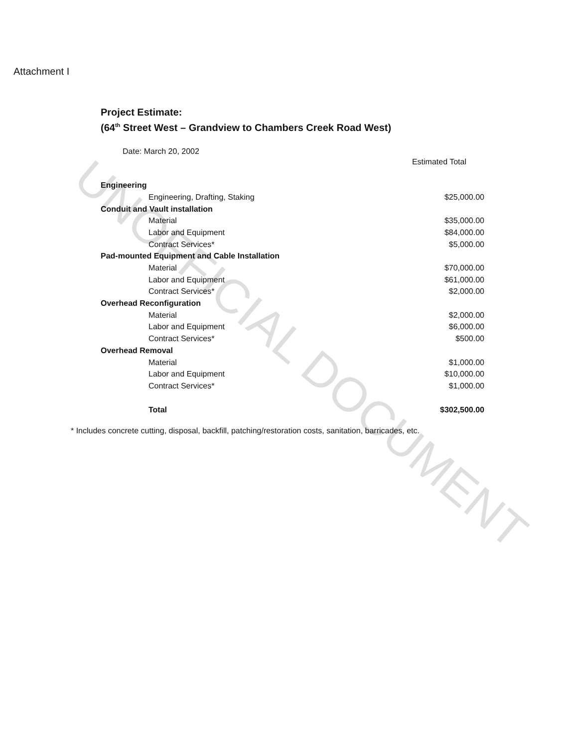Attachment I
Project Estimate:
(64<sup>th</sup> Street West – Grandview to Chambers Creek Road West)
Date: March 20, 2002
| | | Estimated Total |
| --- | --- | --- |
| Engineering | | |
| Engineering, Drafting, Staking | $25,000.00 | |
| Conduit and Vault installation | | |
| Material | $35,000.00 | |
| Labor and Equipment | $84,000.00 | |
| Contract Services* | $5,000.00 | |
| Pad-mounted Equipment and Cable Installation | | |
| Material | $70,000.00 | |
| Labor and Equipment | $61,000.00 | |
| Contract Services* | $2,000.00 | |
| Overhead Reconfiguration | | |
| Material | $2,000.00 | |
| Labor and Equipment | $6,000.00 | |
| Contract Services* | $500.00 | |
| Overhead Removal | | |
| Material | $1,000.00 | |
| Labor and Equipment | $10,000.00 | |
| Contract Services* | $1,000.00 | |
| Total | $302,500.00 | |
* Includes concrete cutting, disposal, backfill, patching/restoration costs, sanitation, barricades, etc.
UNOFFICIAL DOCUMENT